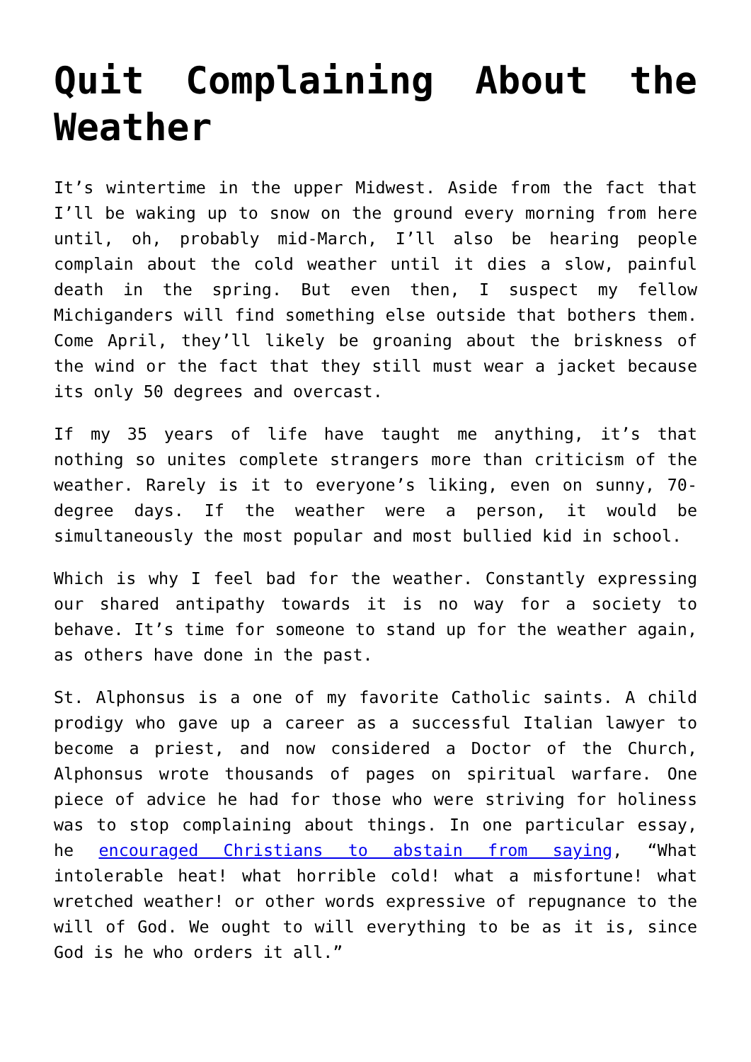Quit Complaining About the Weather
It’s wintertime in the upper Midwest. Aside from the fact that I’ll be waking up to snow on the ground every morning from here until, oh, probably mid-March, I’ll also be hearing people complain about the cold weather until it dies a slow, painful death in the spring. But even then, I suspect my fellow Michiganders will find something else outside that bothers them. Come April, they’ll likely be groaning about the briskness of the wind or the fact that they still must wear a jacket because its only 50 degrees and overcast.
If my 35 years of life have taught me anything, it’s that nothing so unites complete strangers more than criticism of the weather. Rarely is it to everyone’s liking, even on sunny, 70-degree days. If the weather were a person, it would be simultaneously the most popular and most bullied kid in school.
Which is why I feel bad for the weather. Constantly expressing our shared antipathy towards it is no way for a society to behave. It’s time for someone to stand up for the weather again, as others have done in the past.
St. Alphonsus is a one of my favorite Catholic saints. A child prodigy who gave up a career as a successful Italian lawyer to become a priest, and now considered a Doctor of the Church, Alphonsus wrote thousands of pages on spiritual warfare. One piece of advice he had for those who were striving for holiness was to stop complaining about things. In one particular essay, he encouraged Christians to abstain from saying, “What intolerable heat! what horrible cold! what a misfortune! what wretched weather! or other words expressive of repugnance to the will of God. We ought to will everything to be as it is, since God is he who orders it all.”